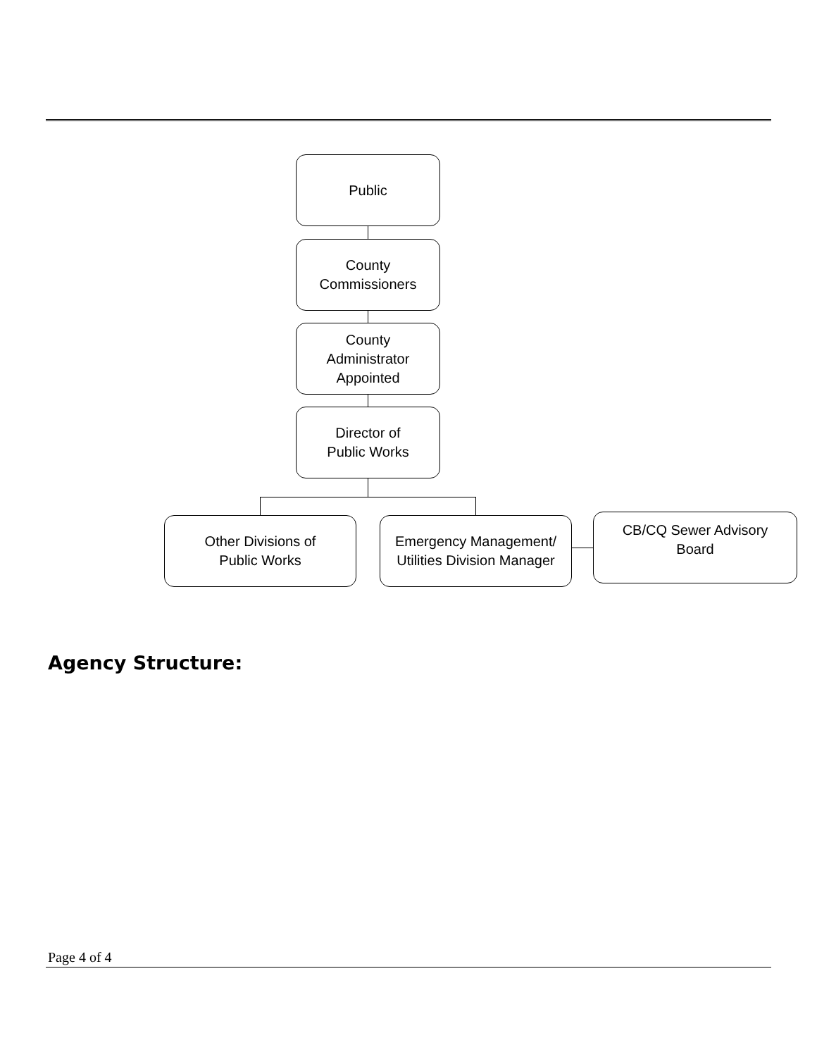Public
County
Commissioners
County
Administrator
Appointed
Director of
Public Works
Other Divisions of
Public Works
Emergency Management/
Utilities Division Manager
CB/CQ Sewer Advisory
Board
Agency Structure:
Page 4 of 4